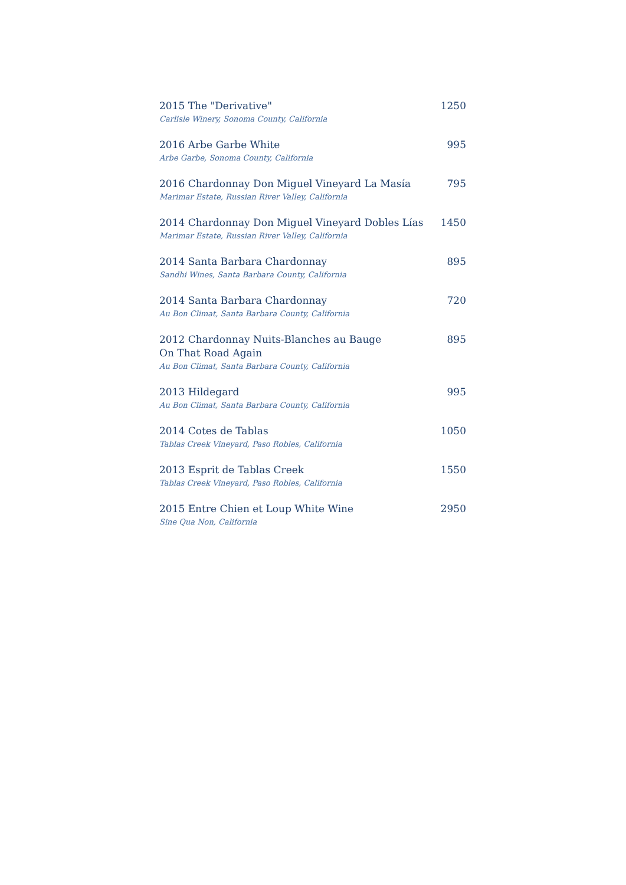2015 The "Derivative"
Carlisle Winery, Sonoma County, California
1250
2016 Arbe Garbe White
Arbe Garbe, Sonoma County, California
995
2016 Chardonnay Don Miguel Vineyard La Masía
Marimar Estate, Russian River Valley, California
795
2014 Chardonnay Don Miguel Vineyard Dobles Lías
Marimar Estate, Russian River Valley, California
1450
2014 Santa Barbara Chardonnay
Sandhi Wines, Santa Barbara County, California
895
2014 Santa Barbara Chardonnay
Au Bon Climat, Santa Barbara County, California
720
2012 Chardonnay Nuits-Blanches au Bauge
On That Road Again
Au Bon Climat, Santa Barbara County, California
895
2013 Hildegard
Au Bon Climat, Santa Barbara County, California
995
2014 Cotes de Tablas
Tablas Creek Vineyard, Paso Robles, California
1050
2013 Esprit de Tablas Creek
Tablas Creek Vineyard, Paso Robles, California
1550
2015 Entre Chien et Loup White Wine
Sine Qua Non, California
2950